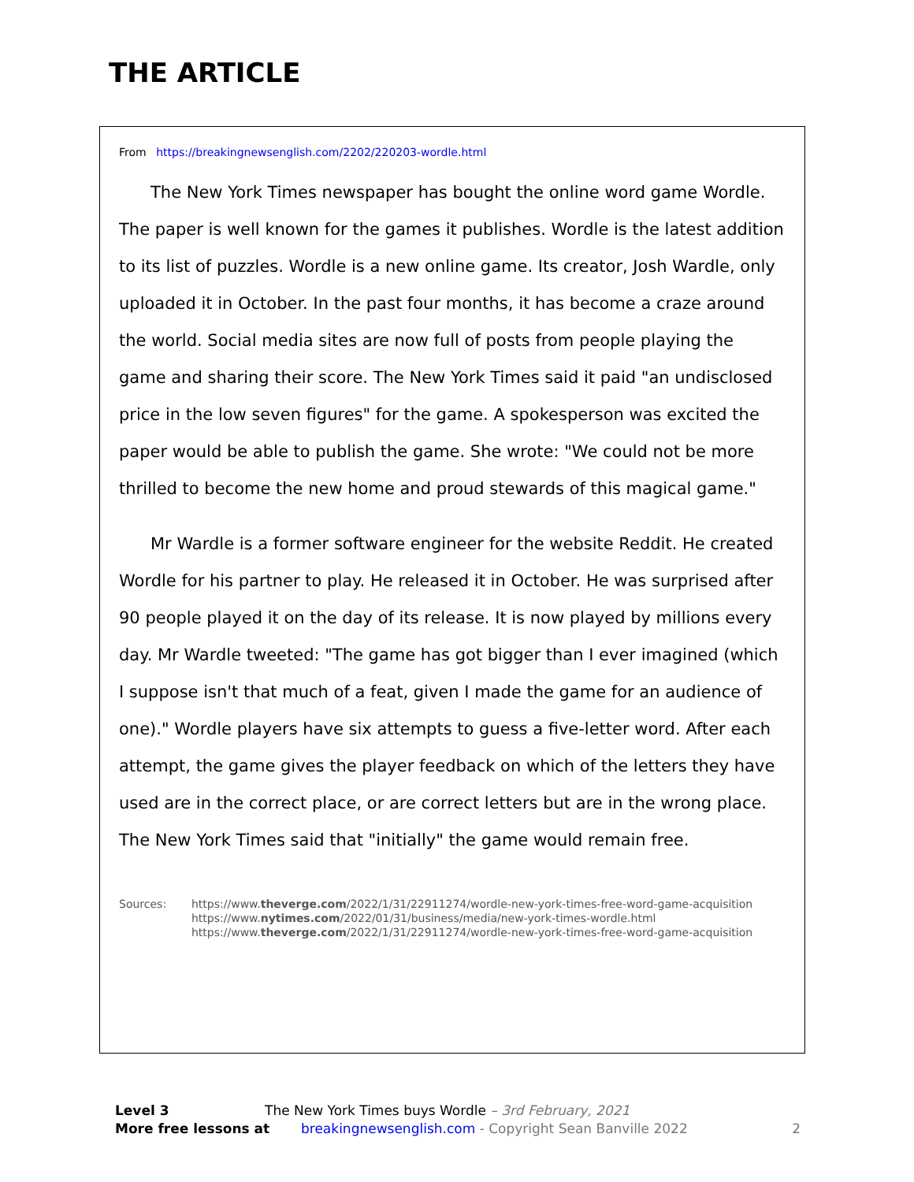THE ARTICLE
From https://breakingnewsenglish.com/2202/220203-wordle.html
The New York Times newspaper has bought the online word game Wordle. The paper is well known for the games it publishes. Wordle is the latest addition to its list of puzzles. Wordle is a new online game. Its creator, Josh Wardle, only uploaded it in October. In the past four months, it has become a craze around the world. Social media sites are now full of posts from people playing the game and sharing their score. The New York Times said it paid "an undisclosed price in the low seven figures" for the game. A spokesperson was excited the paper would be able to publish the game. She wrote: "We could not be more thrilled to become the new home and proud stewards of this magical game."
Mr Wardle is a former software engineer for the website Reddit. He created Wordle for his partner to play. He released it in October. He was surprised after 90 people played it on the day of its release. It is now played by millions every day. Mr Wardle tweeted: "The game has got bigger than I ever imagined (which I suppose isn't that much of a feat, given I made the game for an audience of one)." Wordle players have six attempts to guess a five-letter word. After each attempt, the game gives the player feedback on which of the letters they have used are in the correct place, or are correct letters but are in the wrong place. The New York Times said that "initially" the game would remain free.
Sources: https://www.theverge.com/2022/1/31/22911274/wordle-new-york-times-free-word-game-acquisition
https://www.nytimes.com/2022/01/31/business/media/new-york-times-wordle.html
https://www.theverge.com/2022/1/31/22911274/wordle-new-york-times-free-word-game-acquisition
Level 3 The New York Times buys Wordle – 3rd February, 2021
More free lessons at breakingnewsenglish.com - Copyright Sean Banville 2022 2